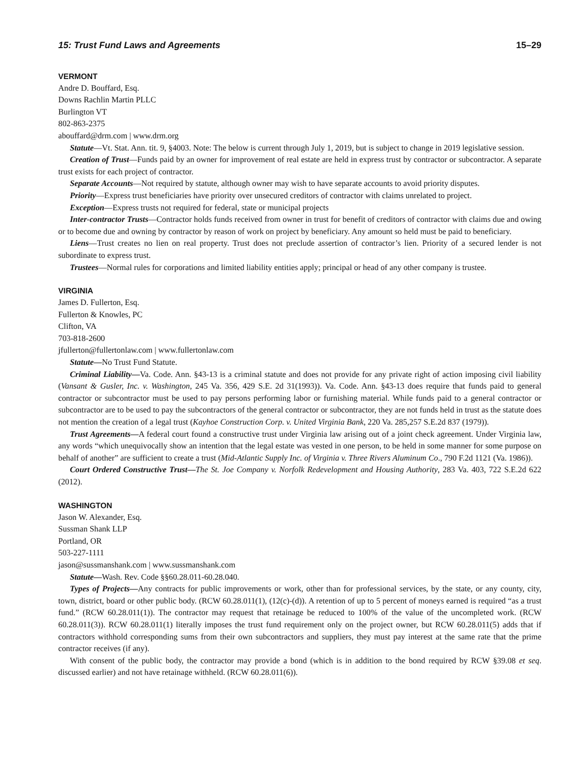15: Trust Fund Laws and Agreements 15–29
VERMONT
Andre D. Bouffard, Esq.
Downs Rachlin Martin PLLC
Burlington VT
802-863-2375
abouffard@drm.com | www.drm.org
Statute—Vt. Stat. Ann. tit. 9, §4003. Note: The below is current through July 1, 2019, but is subject to change in 2019 legislative session.
Creation of Trust—Funds paid by an owner for improvement of real estate are held in express trust by contractor or subcontractor. A separate trust exists for each project of contractor.
Separate Accounts—Not required by statute, although owner may wish to have separate accounts to avoid priority disputes.
Priority—Express trust beneficiaries have priority over unsecured creditors of contractor with claims unrelated to project.
Exception—Express trusts not required for federal, state or municipal projects
Inter-contractor Trusts—Contractor holds funds received from owner in trust for benefit of creditors of contractor with claims due and owing or to become due and owning by contractor by reason of work on project by beneficiary. Any amount so held must be paid to beneficiary.
Liens—Trust creates no lien on real property. Trust does not preclude assertion of contractor’s lien. Priority of a secured lender is not subordinate to express trust.
Trustees—Normal rules for corporations and limited liability entities apply; principal or head of any other company is trustee.
VIRGINIA
James D. Fullerton, Esq.
Fullerton & Knowles, PC
Clifton, VA
703-818-2600
jfullerton@fullertonlaw.com | www.fullertonlaw.com
Statute—No Trust Fund Statute.
Criminal Liability—Va. Code. Ann. §43-13 is a criminal statute and does not provide for any private right of action imposing civil liability (Vansant & Gusler, Inc. v. Washington, 245 Va. 356, 429 S.E. 2d 31(1993)). Va. Code. Ann. §43-13 does require that funds paid to general contractor or subcontractor must be used to pay persons performing labor or furnishing material. While funds paid to a general contractor or subcontractor are to be used to pay the subcontractors of the general contractor or subcontractor, they are not funds held in trust as the statute does not mention the creation of a legal trust (Kayhoe Construction Corp. v. United Virginia Bank, 220 Va. 285,257 S.E.2d 837 (1979)).
Trust Agreements—A federal court found a constructive trust under Virginia law arising out of a joint check agreement. Under Virginia law, any words “which unequivocally show an intention that the legal estate was vested in one person, to be held in some manner for some purpose on behalf of another” are sufficient to create a trust (Mid-Atlantic Supply Inc. of Virginia v. Three Rivers Aluminum Co., 790 F.2d 1121 (Va. 1986)).
Court Ordered Constructive Trust—The St. Joe Company v. Norfolk Redevelopment and Housing Authority, 283 Va. 403, 722 S.E.2d 622 (2012).
WASHINGTON
Jason W. Alexander, Esq.
Sussman Shank LLP
Portland, OR
503-227-1111
jason@sussmanshank.com | www.sussmanshank.com
Statute—Wash. Rev. Code §§60.28.011-60.28.040.
Types of Projects—Any contracts for public improvements or work, other than for professional services, by the state, or any county, city, town, district, board or other public body. (RCW 60.28.011(1), (12(c)-(d)). A retention of up to 5 percent of moneys earned is required “as a trust fund.” (RCW 60.28.011(1)). The contractor may request that retainage be reduced to 100% of the value of the uncompleted work. (RCW 60.28.011(3)). RCW 60.28.011(1) literally imposes the trust fund requirement only on the project owner, but RCW 60.28.011(5) adds that if contractors withhold corresponding sums from their own subcontractors and suppliers, they must pay interest at the same rate that the prime contractor receives (if any).
With consent of the public body, the contractor may provide a bond (which is in addition to the bond required by RCW §39.08 et seq. discussed earlier) and not have retainage withheld. (RCW 60.28.011(6)).